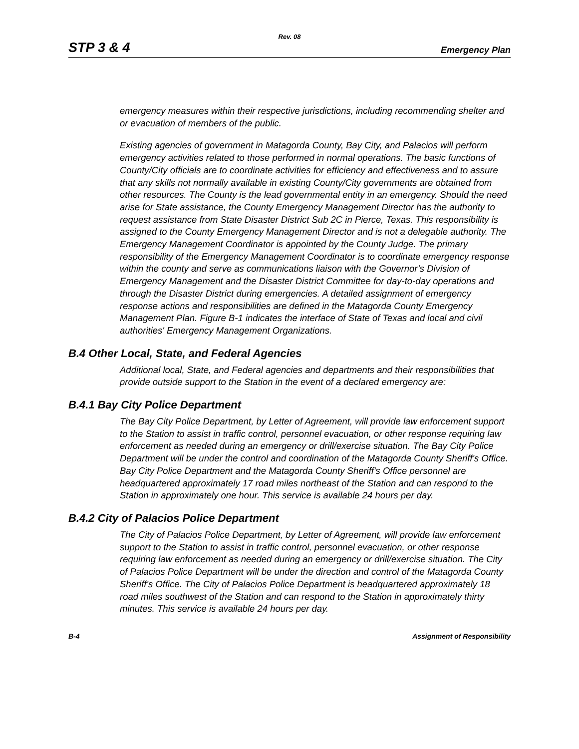Rev. 08
STP 3 & 4 Emergency Plan
emergency measures within their respective jurisdictions, including recommending shelter and or evacuation of members of the public.
Existing agencies of government in Matagorda County, Bay City, and Palacios will perform emergency activities related to those performed in normal operations. The basic functions of County/City officials are to coordinate activities for efficiency and effectiveness and to assure that any skills not normally available in existing County/City governments are obtained from other resources. The County is the lead governmental entity in an emergency. Should the need arise for State assistance, the County Emergency Management Director has the authority to request assistance from State Disaster District Sub 2C in Pierce, Texas. This responsibility is assigned to the County Emergency Management Director and is not a delegable authority. The Emergency Management Coordinator is appointed by the County Judge. The primary responsibility of the Emergency Management Coordinator is to coordinate emergency response within the county and serve as communications liaison with the Governor’s Division of Emergency Management and the Disaster District Committee for day-to-day operations and through the Disaster District during emergencies. A detailed assignment of emergency response actions and responsibilities are defined in the Matagorda County Emergency Management Plan. Figure B-1 indicates the interface of State of Texas and local and civil authorities' Emergency Management Organizations.
B.4 Other Local, State, and Federal Agencies
Additional local, State, and Federal agencies and departments and their responsibilities that provide outside support to the Station in the event of a declared emergency are:
B.4.1 Bay City Police Department
The Bay City Police Department, by Letter of Agreement, will provide law enforcement support to the Station to assist in traffic control, personnel evacuation, or other response requiring law enforcement as needed during an emergency or drill/exercise situation. The Bay City Police Department will be under the control and coordination of the Matagorda County Sheriff's Office. Bay City Police Department and the Matagorda County Sheriff's Office personnel are headquartered approximately 17 road miles northeast of the Station and can respond to the Station in approximately one hour. This service is available 24 hours per day.
B.4.2 City of Palacios Police Department
The City of Palacios Police Department, by Letter of Agreement, will provide law enforcement support to the Station to assist in traffic control, personnel evacuation, or other response requiring law enforcement as needed during an emergency or drill/exercise situation. The City of Palacios Police Department will be under the direction and control of the Matagorda County Sheriff's Office. The City of Palacios Police Department is headquartered approximately 18 road miles southwest of the Station and can respond to the Station in approximately thirty minutes. This service is available 24 hours per day.
B-4 Assignment of Responsibility